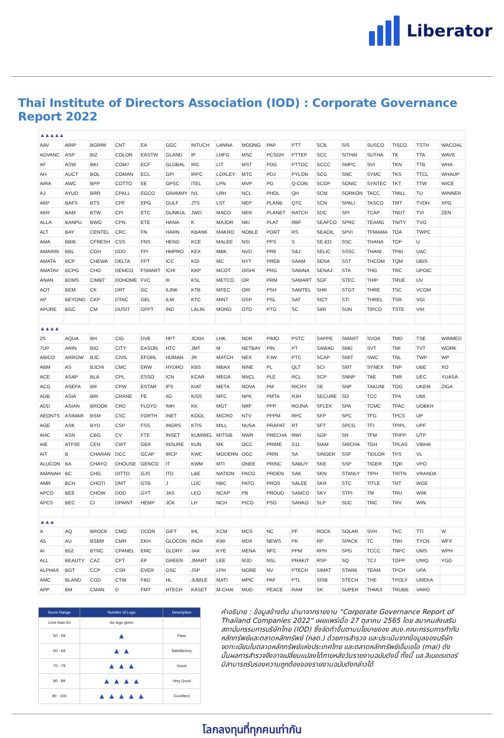Liberator
Thai Institute of Directors Association (IOD) : Corporate Governance Report 2022
| ▲▲▲▲▲ | | | | | | | | | | | | | | | | |
| AAV | ARIP | BGRIM | CNT | EA | GGC | INTUCH | LANNA | MOONG | PAP | PTT | SCB | SIS | SUSCO | TISCO | TSTH | WACOAL |
| ADVANC | ASP | BIZ | COLOR | EASTW | GLAND | IP | LHFG | MSC | PCSGH | PTTEP | SCC | SITHAI | SUTHA | TK | TTA | WAVE |
| AF | ASW | BKI | COM7 | ECF | GLOBAL | IRC | LIT | MST | PDG | PTTGC | SCCC | SMPC | SVI | TKN | TTB | WHA |
| AH | AUCT | BOL | COMAN | ECL | GPI | IRPC | LOXLEY | MTC | PDJ | PYLON | SCG | SNC | SYMC | TKS | TTCL | WHAUP |
| AIRA | AWC | BPP | COTTO | EE | GPSC | ITEL | LPN | MVP | PG | Q-CON | SCGP | SONIC | SYNTEC | TKT | TTW | WICE |
| AJ | AYUD | BRR | CPALL | EGCO | GRAMMY | IVL | LRH | NCL | PHOL | QH | SCM | SORKON | TACC | TMILL | TU | WINNER |
| AKP | BAFS | BTS | CPF | EPG | GULF | JTS | LST | NEP | PLANB | QTC | SCN | SPALI | TASCO | TMT | TVDH | XPG |
| AKR | BAM | BTW | CPI | ETC | GUNKUL | JWD | MACO | NER | PLANET | RATCH | SDC | SPI | TCAP | TNDT | TVI | ZEN |
| ALLA | BANPU | BWG | CPN | ETE | HANA | K | MAJOR | NKI | PLAT | RBF | SEAFCO | SPRC | TEAMG | TNITY | TVO | |
| ALT | BAY | CENTEL | CRC | FN | HARN | KBANK | MAKRO | NOBLE | PORT | RS | SEAOIL | SPVI | TFMAMA | TOA | TWPC | |
| AMA | BBIK | CFRESH | CSS | FNS | HENG | KCE | MALEE | NSI | PPS | S | SE-ED | SSC | THANA | TOP | U | |
| AMARIN | BBL | CGH | DDD | FPI | HMPRO | KEX | MBK | NVD | PR9 | S&J | SELIC | SSSC | THANI | TPBI | UAC | |
| AMATA | BCP | CHEWA | DELTA | FPT | ICC | KGI | MC | NYT | PREB | SAAM | SENA | SST | THCOM | TQM | UBIS | |
| AMATAV | BCPG | CHO | DEMCO | FSMART | ICHI | KKP | MCOT | OISHI | PRG | SABINA | SENAJ | STA | THG | TRC | UPOIC | |
| ANAN | BDMS | CIMBT | DOHOME | FVC | III | KSL | METCO | OR | PRM | SAMART | SGF | STEC | THIP | TRUE | UV | |
| AOT | BEM | CK | DRT | GC | ILINK | KTB | MFEC | ORI | PSH | SAMTEL | SHR | STGT | THRE | TSC | VCOM | |
| AP | BEYOND | CKP | DTAC | GEL | ILM | KTC | MINT | OSP | PSL | SAT | SICT | STI | THREL | TSR | VGI | |
| APURE | BGC | CM | DUSIT | GFPT | IND | LALIN | MONO | OTO | PTG | SC | SIRI | SUN | TIPCO | TSTE | VIH | |
| ▲▲▲▲ | | | | | | | | | | | | | | | | |
| 2S | AQUA | BH | CIG | DV8 | HPT | JCKH | LHK | NDR | PIMO | PSTC | SAPPE | SMART | SVOA | TMD | TSE | WINMED |
| 7UP | ARIN | BIG | CITY | EASON | HTC | JMT | M | NETBAY | PIN | PT | SAWAD | SMD | SVT | TMI | TVT | WORK |
| ABICO | ARROW | BJC | CIVIL | EFORL | HUMAN | JR | MATCH | NEX | PJW | PTC | SCAP | SMIT | SWC | TNL | TWP | WP |
| ABM | AS | BJCHI | CMC | ERW | HYDRO | KBS | MBAX | NINE | PL | QLT | SCI | SMT | SYNEX | TNP | UBE | XO |
| ACE | ASAP | BLA | CPL | ESSO | ICN | KCAR | MEGA | NNCL | PLE | RCL | SCP | SNNP | TAE | TNR | UEC | YUASA |
| ACG | ASEFA | BR | CPW | ESTAR | IFS | KIAT | META | NOVA | PM | RICHY | SE | SNP | TAKUNI | TOG | UKEM | ZIGA |
| ADB | ASIA | BRI | CRANE | FE | IIG | KISS | MFC | NPK | PMTA | RJH | SECURE | SO | TCC | TPA | UMI | |
| ADD | ASIAN | BROOK | CRD | FLOYD | IMH | KK | MGT | NRF | PPP | ROJNA | SFLEX | SPA | TCMC | TPAC | UOBKH | |
| AEONTS | ASIMAR | BSM | CSC | FORTH | INET | KOOL | MICRO | NTV | PPPM | RPC | SFP | SPC | TFG | TPCS | UP | |
| AGE | ASK | BYD | CSP | FSS | INGRS | KTIS | MILL | NUSA | PRAPAT | RT | SFT | SPCG | TFI | TPIPL | UPF | |
| AHC | ASN | CBG | CV | FTE | INSET | KUMWEL | MITSIB | NWR | PRECHA | RWI | SGP | SR | TFM | TPIPP | UTP | |
| AIE | ATP30 | CEN | CWT | GBX | INSURE | KUN | MK | OCC | PRIME | S11 | SIAM | SRICHA | TGH | TPLAS | VIBHA | |
| AIT | B | CHARAN | DCC | GCAP | IRCP | KWC | MODERN | OGC | PRIN | SA | SINGER | SSF | TIDLOR | TPS | VL | |
| ALUCON | BA | CHAYO | DHOUSE | GENCO | IT | KWM | MTI | ONEE | PRINC | SABUY | SKE | SSP | TIGER | TQR | VPO | |
| AMANAH | BC | CHG | DITTO | GJS | ITD | L&E | NATION | PACO | PROEN | SAK | SKN | STANLY | TIPH | TRITN | VRANDA | |
| AMR | BCH | CHOTI | DMT | GTB | J | LDC | NBC | PATO | PROS | SALEE | SKR | STC | TITLE | TRT | WGE | |
| APCO | BE8 | CHOW | DOD | GYT | JAS | LEO | NCAP | PB | PROUD | SAMCO | SKY | STPI | TM | TRU | WIIK | |
| APCS | BEC | CI | DPAINT | HEMP | JCK | LH | NCH | PICO | PSG | SANKO | SLP | SUC | TMC | TRV | WIN | |
| ▲▲▲ | | | | | | | | | | | | | | | | |
| A | AQ | BROCK | CMO | DCON | GIFT | IHL | KCM | MCS | NC | PF | ROCK | SOLAR | SVH | TKC | TTI | W |
| A5 | AU | BSBM | CMR | EKH | GLOCON | INOX | KWI | MDX | NEWS | PK | RP | SPACK | TC | TNH | TYCN | WFX |
| AI | B52 | BTNC | CPANEL | EMC | GLORY | JAK | KYE | MENA | NFC | PPM | RPH | SPG | TCCC | TNPC | UMS | WPH |
| ALL | BEAUTY | CAZ | CPT | EP | GREEN | JMART | LEE | MJD | NSL | PRAKIT | RSP | SQ | TCJ | TOPP | UNIQ | YGG |
| ALPHAX | BGT | CCP | CSR | EVER | GSC | JSP | LPH | MORE | NV | PTECH | SIMAT | STARK | TEAM | TPCH | UPA | |
| AMC | BLAND | CGD | CTW | F&D | HL | JUBILE | MATI | MPIC | PAF | PTL | SISB | STECH | THE | TPOLY | UREKA | |
| APP | BM | CMAN | D | FMT | HTECH | KASET | M-CHAI | MUD | PEACE | RAM | SK | SUPER | THMUI | TRUBB | VARO | |
| Score Range | Number of Logo | Description |
| --- | --- | --- |
| Less than 50 | No logo given | - |
| 50 - 59 | ▲ | Pass |
| 60 - 69 | ▲ ▲ | Satisfactory |
| 70 - 79 | ▲ ▲ ▲ | Good |
| 80 - 89 | ▲ ▲ ▲ ▲ | Very Good |
| 90 - 100 | ▲ ▲ ▲ ▲ ▲ | Excellent |
คำอธิบาย : ข้อมูลข้างต้น นำมาจากรายงาน “Corporate Governance Report of Thailand Companies 2022” เผยแพร่เมื่อ 27 ตุลาคม 2565 โดย สมาคมส่งเสริมสถาบันกรรมการบริษัทไทย (IOD) ซึ่งจัดทำขึ้นตามนโยบายของ สนง.คณะกรรมการกำกับหลักทรัพย์และตลาดหลักทรัพย์ (กลต.) ด้วยการสำรวจ และประเมินจากข้อมูลของบริษัทจดทะเบียนในตลาดหลักทรัพย์แห่งประเทศไทย และตลาดหลักทรัพย์เอ็มเอไอ (mai) ดังนั้นผลการสำรวจจึงอาจเปลี่ยนแปลงได้ภายหลังวันรายงานฉบับดังนี้ ทั้งนี้ บล.ลิเบอเรเตอร์ มิสามารถรับรองความถูกต้องของรายงานฉบับดังกล่าวได้
โลกลงทุนที่ทุกคนเท่ากัน